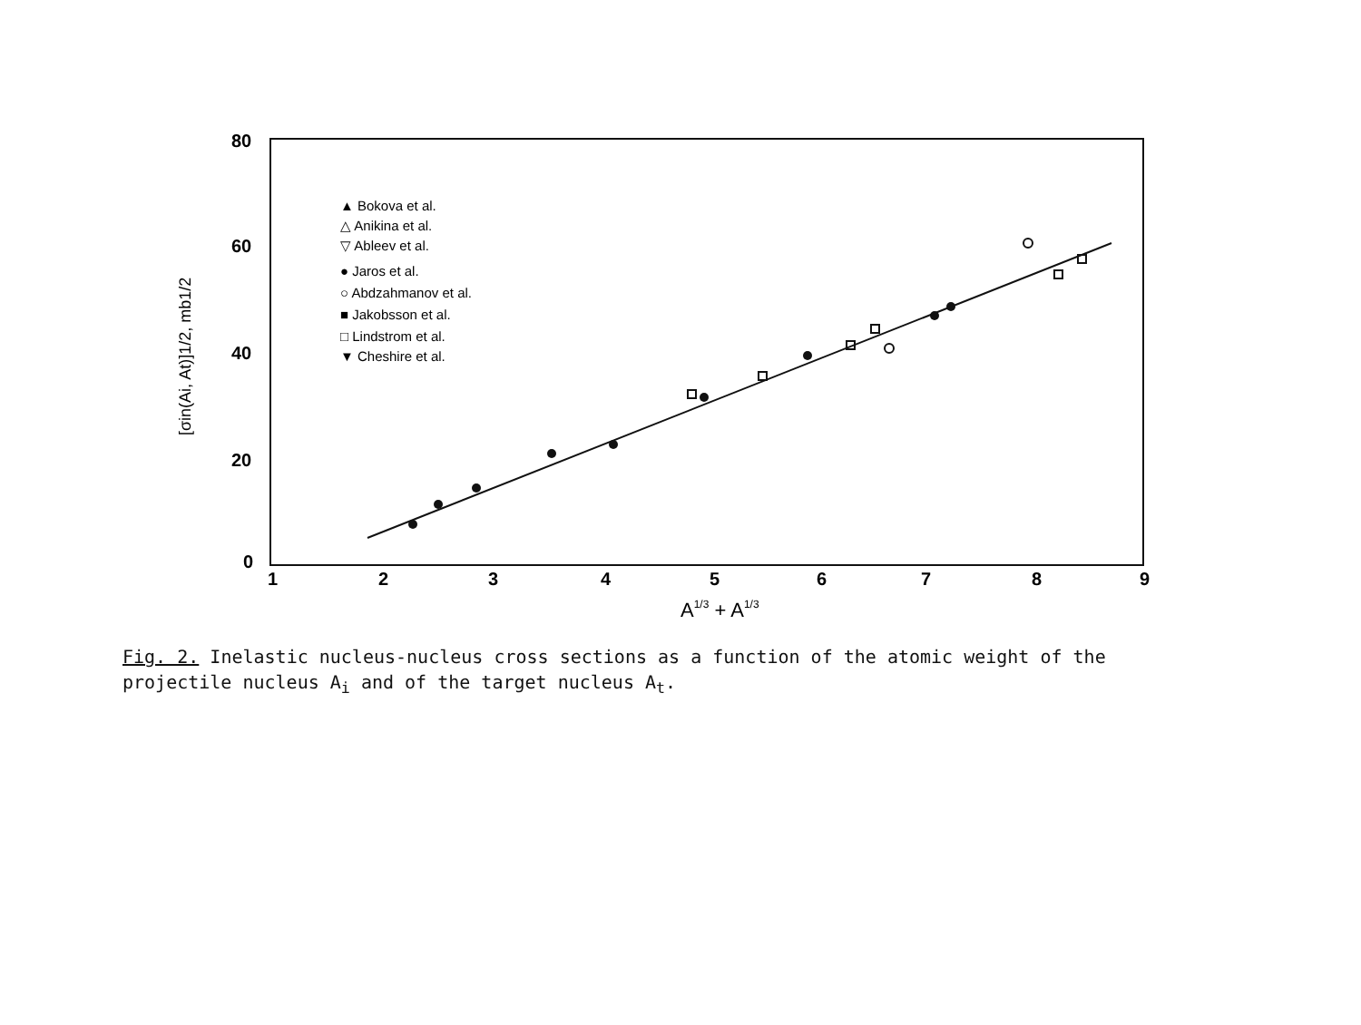80
60
40
20
0
1
2
3
4
5
6
7
8
9
A1/3 + A1/3
[σin(Ai, At)]1/2, mb1/2
▲ Bokova et al.
△ Anikina et al.
▽ Ableev et al.
● Jaros et al.
○ Abdzahmanov et al.
■ Jakobsson et al.
□ Lindstrom et al.
▼ Cheshire et al.
Fig. 2. Inelastic nucleus-nucleus cross sections as a function of the atomic weight of the projectile nucleus A<sub>i</sub> and of the target nucleus A<sub>t</sub>.